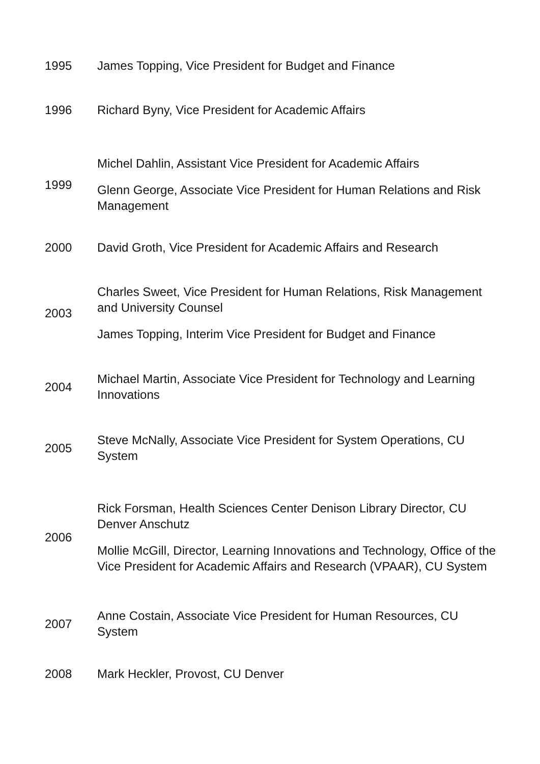| 1995 | James Topping, Vice President for Budget and Finance |
| 1996 | Richard Byny, Vice President for Academic Affairs |
| 1999 | Michel Dahlin, Assistant Vice President for Academic Affairs Glenn George, Associate Vice President for Human Relations and Risk Management |
| 2000 | David Groth, Vice President for Academic Affairs and Research |
| 2003 | Charles Sweet, Vice President for Human Relations, Risk Management and University Counsel James Topping, Interim Vice President for Budget and Finance |
| 2004 | Michael Martin, Associate Vice President for Technology and Learning Innovations |
| 2005 | Steve McNally, Associate Vice President for System Operations, CU System |
| 2006 | Rick Forsman, Health Sciences Center Denison Library Director, CU Denver Anschutz Mollie McGill, Director, Learning Innovations and Technology, Office of the Vice President for Academic Affairs and Research (VPAAR), CU System |
| 2007 | Anne Costain, Associate Vice President for Human Resources, CU System |
| 2008 | Mark Heckler, Provost, CU Denver |